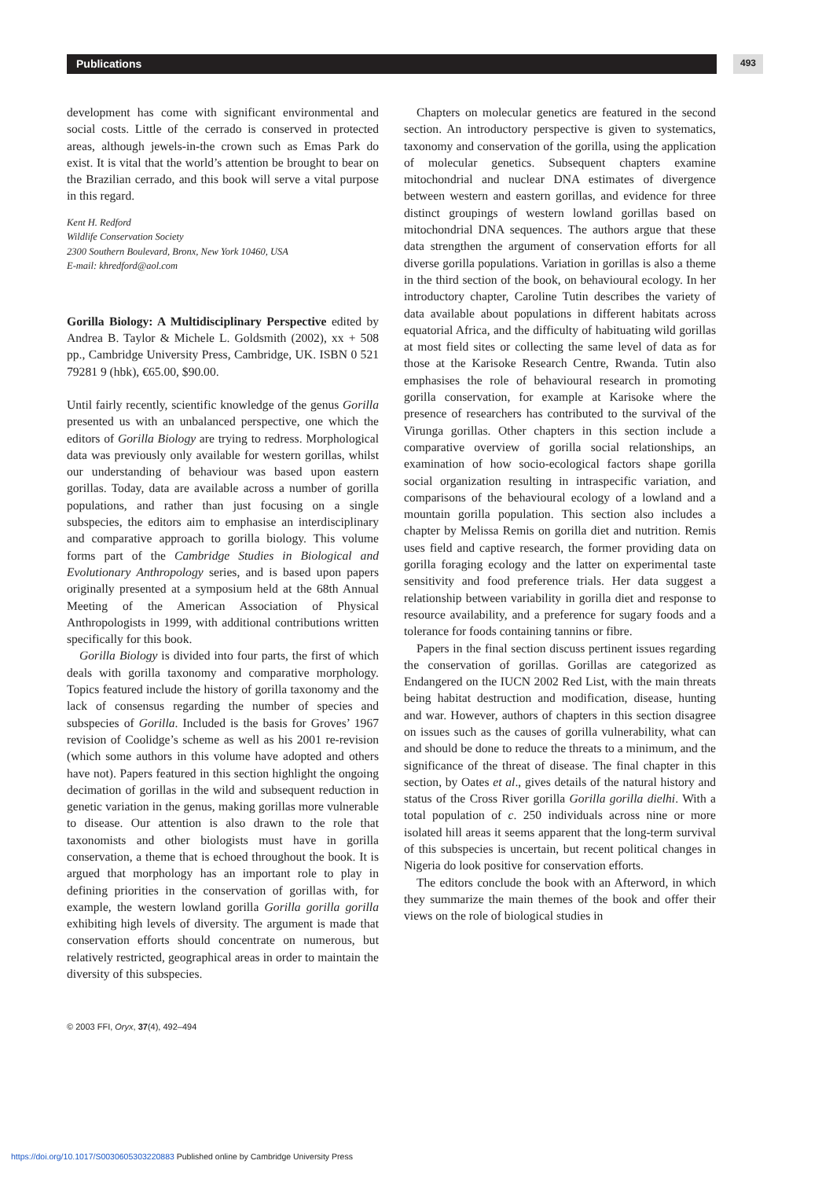Publications 493
development has come with significant environmental and social costs. Little of the cerrado is conserved in protected areas, although jewels-in-the crown such as Emas Park do exist. It is vital that the world’s attention be brought to bear on the Brazilian cerrado, and this book will serve a vital purpose in this regard.
Kent H. Redford
Wildlife Conservation Society
2300 Southern Boulevard, Bronx, New York 10460, USA
E-mail: khredford@aol.com
Gorilla Biology: A Multidisciplinary Perspective edited by Andrea B. Taylor & Michele L. Goldsmith (2002), xx + 508 pp., Cambridge University Press, Cambridge, UK. ISBN 0 521 79281 9 (hbk), €65.00, $90.00.
Until fairly recently, scientific knowledge of the genus Gorilla presented us with an unbalanced perspective, one which the editors of Gorilla Biology are trying to redress. Morphological data was previously only available for western gorillas, whilst our understanding of behaviour was based upon eastern gorillas. Today, data are available across a number of gorilla populations, and rather than just focusing on a single subspecies, the editors aim to emphasise an interdisciplinary and comparative approach to gorilla biology. This volume forms part of the Cambridge Studies in Biological and Evolutionary Anthropology series, and is based upon papers originally presented at a symposium held at the 68th Annual Meeting of the American Association of Physical Anthropologists in 1999, with additional contributions written specifically for this book.
Gorilla Biology is divided into four parts, the first of which deals with gorilla taxonomy and comparative morphology. Topics featured include the history of gorilla taxonomy and the lack of consensus regarding the number of species and subspecies of Gorilla. Included is the basis for Groves’ 1967 revision of Coolidge’s scheme as well as his 2001 re-revision (which some authors in this volume have adopted and others have not). Papers featured in this section highlight the ongoing decimation of gorillas in the wild and subsequent reduction in genetic variation in the genus, making gorillas more vulnerable to disease. Our attention is also drawn to the role that taxonomists and other biologists must have in gorilla conservation, a theme that is echoed throughout the book. It is argued that morphology has an important role to play in defining priorities in the conservation of gorillas with, for example, the western lowland gorilla Gorilla gorilla gorilla exhibiting high levels of diversity. The argument is made that conservation efforts should concentrate on numerous, but relatively restricted, geographical areas in order to maintain the diversity of this subspecies.
Chapters on molecular genetics are featured in the second section. An introductory perspective is given to systematics, taxonomy and conservation of the gorilla, using the application of molecular genetics. Subsequent chapters examine mitochondrial and nuclear DNA estimates of divergence between western and eastern gorillas, and evidence for three distinct groupings of western lowland gorillas based on mitochondrial DNA sequences. The authors argue that these data strengthen the argument of conservation efforts for all diverse gorilla populations. Variation in gorillas is also a theme in the third section of the book, on behavioural ecology. In her introductory chapter, Caroline Tutin describes the variety of data available about populations in different habitats across equatorial Africa, and the difficulty of habituating wild gorillas at most field sites or collecting the same level of data as for those at the Karisoke Research Centre, Rwanda. Tutin also emphasises the role of behavioural research in promoting gorilla conservation, for example at Karisoke where the presence of researchers has contributed to the survival of the Virunga gorillas. Other chapters in this section include a comparative overview of gorilla social relationships, an examination of how socio-ecological factors shape gorilla social organization resulting in intraspecific variation, and comparisons of the behavioural ecology of a lowland and a mountain gorilla population. This section also includes a chapter by Melissa Remis on gorilla diet and nutrition. Remis uses field and captive research, the former providing data on gorilla foraging ecology and the latter on experimental taste sensitivity and food preference trials. Her data suggest a relationship between variability in gorilla diet and response to resource availability, and a preference for sugary foods and a tolerance for foods containing tannins or fibre.
Papers in the final section discuss pertinent issues regarding the conservation of gorillas. Gorillas are categorized as Endangered on the IUCN 2002 Red List, with the main threats being habitat destruction and modification, disease, hunting and war. However, authors of chapters in this section disagree on issues such as the causes of gorilla vulnerability, what can and should be done to reduce the threats to a minimum, and the significance of the threat of disease. The final chapter in this section, by Oates et al., gives details of the natural history and status of the Cross River gorilla Gorilla gorilla dielhi. With a total population of c. 250 individuals across nine or more isolated hill areas it seems apparent that the long-term survival of this subspecies is uncertain, but recent political changes in Nigeria do look positive for conservation efforts.
The editors conclude the book with an Afterword, in which they summarize the main themes of the book and offer their views on the role of biological studies in
© 2003 FFI, Oryx, 37(4), 492–494
https://doi.org/10.1017/S0030605303220883 Published online by Cambridge University Press